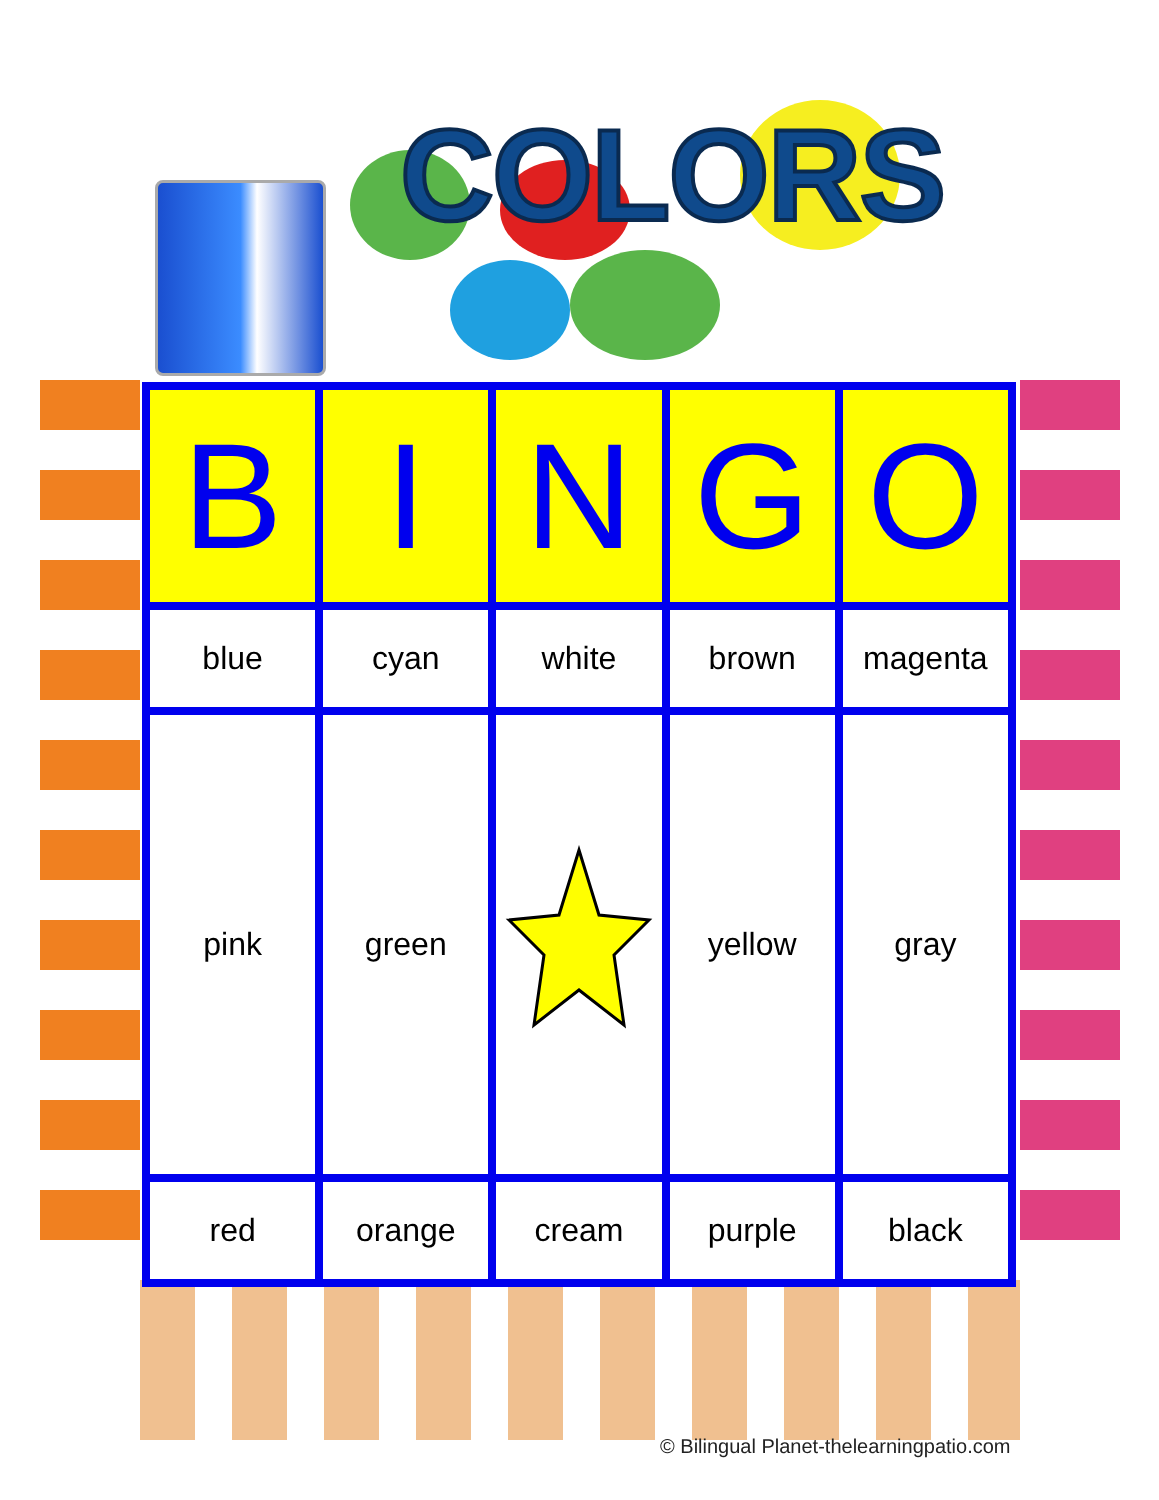COLORS
| B | I | N | G | O |
| --- | --- | --- | --- | --- |
| blue | cyan | white | brown | magenta |
| pink | green | | yellow | gray |
| red | orange | cream | purple | black |
© Bilingual Planet-thelearningpatio.com